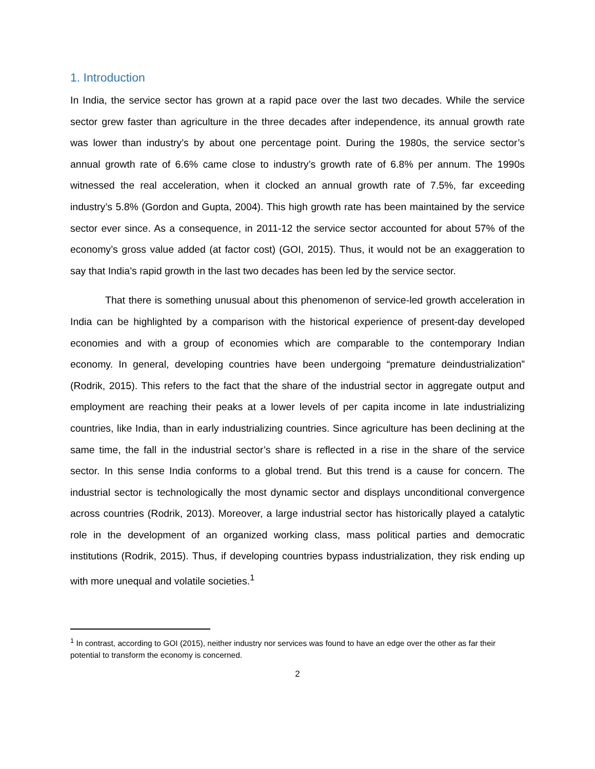1. Introduction
In India, the service sector has grown at a rapid pace over the last two decades. While the service sector grew faster than agriculture in the three decades after independence, its annual growth rate was lower than industry’s by about one percentage point. During the 1980s, the service sector’s annual growth rate of 6.6% came close to industry’s growth rate of 6.8% per annum. The 1990s witnessed the real acceleration, when it clocked an annual growth rate of 7.5%, far exceeding industry’s 5.8% (Gordon and Gupta, 2004). This high growth rate has been maintained by the service sector ever since. As a consequence, in 2011-12 the service sector accounted for about 57% of the economy’s gross value added (at factor cost) (GOI, 2015). Thus, it would not be an exaggeration to say that India’s rapid growth in the last two decades has been led by the service sector.
That there is something unusual about this phenomenon of service-led growth acceleration in India can be highlighted by a comparison with the historical experience of present-day developed economies and with a group of economies which are comparable to the contemporary Indian economy. In general, developing countries have been undergoing “premature deindustrialization” (Rodrik, 2015). This refers to the fact that the share of the industrial sector in aggregate output and employment are reaching their peaks at a lower levels of per capita income in late industrializing countries, like India, than in early industrializing countries. Since agriculture has been declining at the same time, the fall in the industrial sector’s share is reflected in a rise in the share of the service sector. In this sense India conforms to a global trend. But this trend is a cause for concern. The industrial sector is technologically the most dynamic sector and displays unconditional convergence across countries (Rodrik, 2013). Moreover, a large industrial sector has historically played a catalytic role in the development of an organized working class, mass political parties and democratic institutions (Rodrik, 2015). Thus, if developing countries bypass industrialization, they risk ending up with more unequal and volatile societies.<sup>1</sup>
<sup>1</sup> In contrast, according to GOI (2015), neither industry nor services was found to have an edge over the other as far their potential to transform the economy is concerned.
2